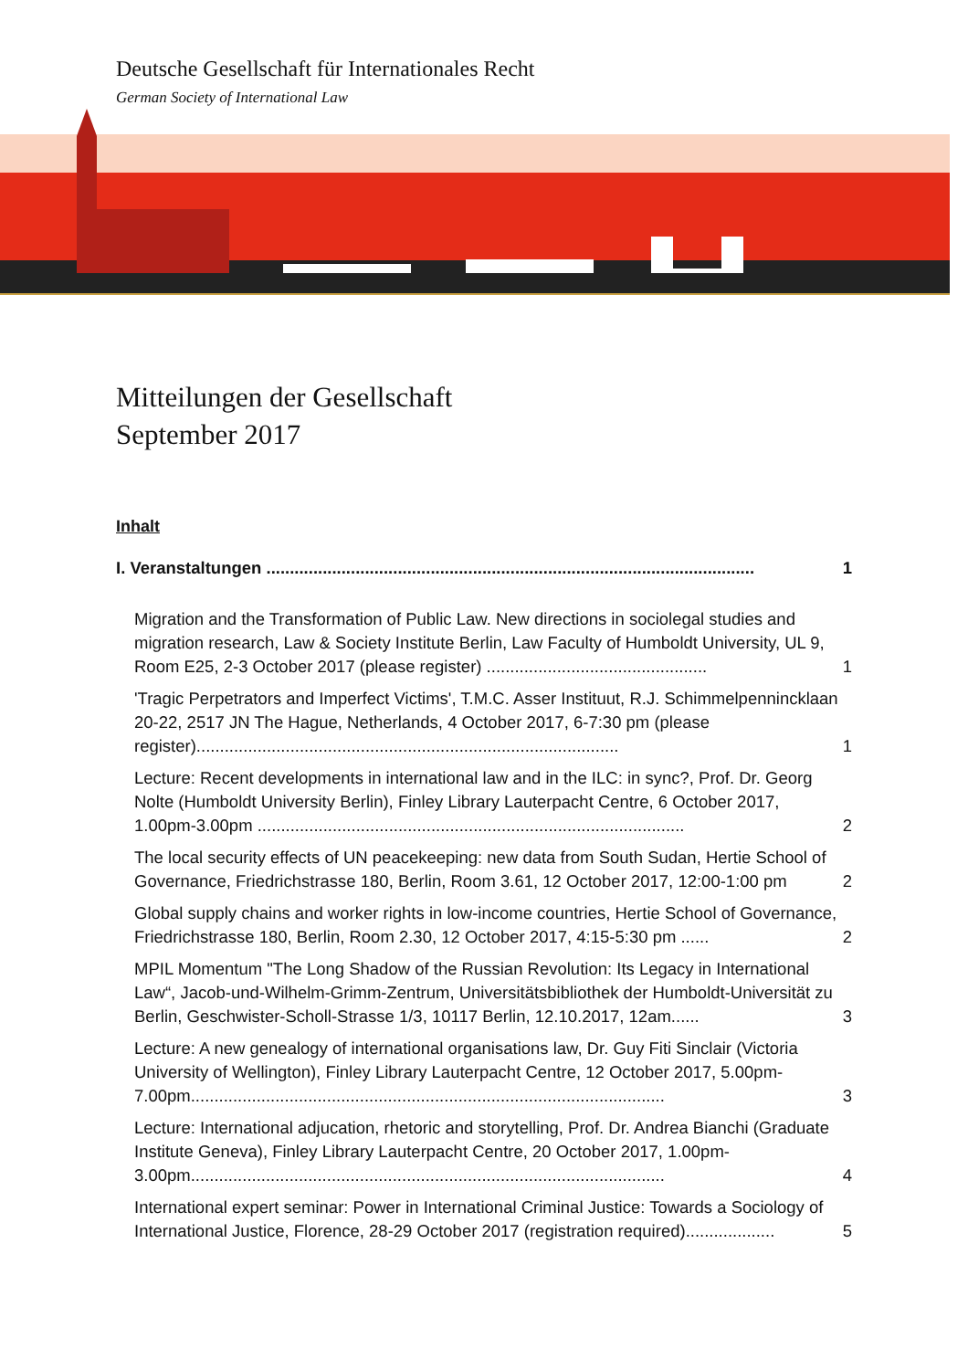Deutsche Gesellschaft für Internationales Recht
German Society of International Law
Mitteilungen der Gesellschaft
September 2017
Inhalt
I. Veranstaltungen ........................................................................................................ 1
Migration and the Transformation of Public Law. New directions in sociolegal studies and migration research, Law & Society Institute Berlin, Law Faculty of Humboldt University, UL 9, Room E25, 2-3 October 2017 (please register) ............................................... 1
'Tragic Perpetrators and Imperfect Victims', T.M.C. Asser Instituut, R.J. Schimmelpennincklaan 20-22, 2517 JN The Hague, Netherlands, 4 October 2017, 6-7:30 pm (please register).......................................................................................... 1
Lecture: Recent developments in international law and in the ILC: in sync?, Prof. Dr. Georg Nolte (Humboldt University Berlin), Finley Library Lauterpacht Centre, 6 October 2017, 1.00pm-3.00pm ........................................................................................... 2
The local security effects of UN peacekeeping: new data from South Sudan, Hertie School of Governance, Friedrichstrasse 180, Berlin, Room 3.61, 12 October 2017, 12:00-1:00 pm 2
Global supply chains and worker rights in low-income countries, Hertie School of Governance, Friedrichstrasse 180, Berlin, Room 2.30, 12 October 2017, 4:15-5:30 pm ...... 2
MPIL Momentum "The Long Shadow of the Russian Revolution: Its Legacy in International Law“, Jacob-und-Wilhelm-Grimm-Zentrum, Universitätsbibliothek der Humboldt-Universität zu Berlin, Geschwister-Scholl-Strasse 1/3, 10117 Berlin, 12.10.2017, 12am...... 3
Lecture: A new genealogy of international organisations law, Dr. Guy Fiti Sinclair (Victoria University of Wellington), Finley Library Lauterpacht Centre, 12 October 2017, 5.00pm-7.00pm..................................................................................................... 3
Lecture: International adjucation, rhetoric and storytelling, Prof. Dr. Andrea Bianchi (Graduate Institute Geneva), Finley Library Lauterpacht Centre, 20 October 2017, 1.00pm-3.00pm..................................................................................................... 4
International expert seminar: Power in International Criminal Justice: Towards a Sociology of International Justice, Florence, 28-29 October 2017 (registration required)................... 5